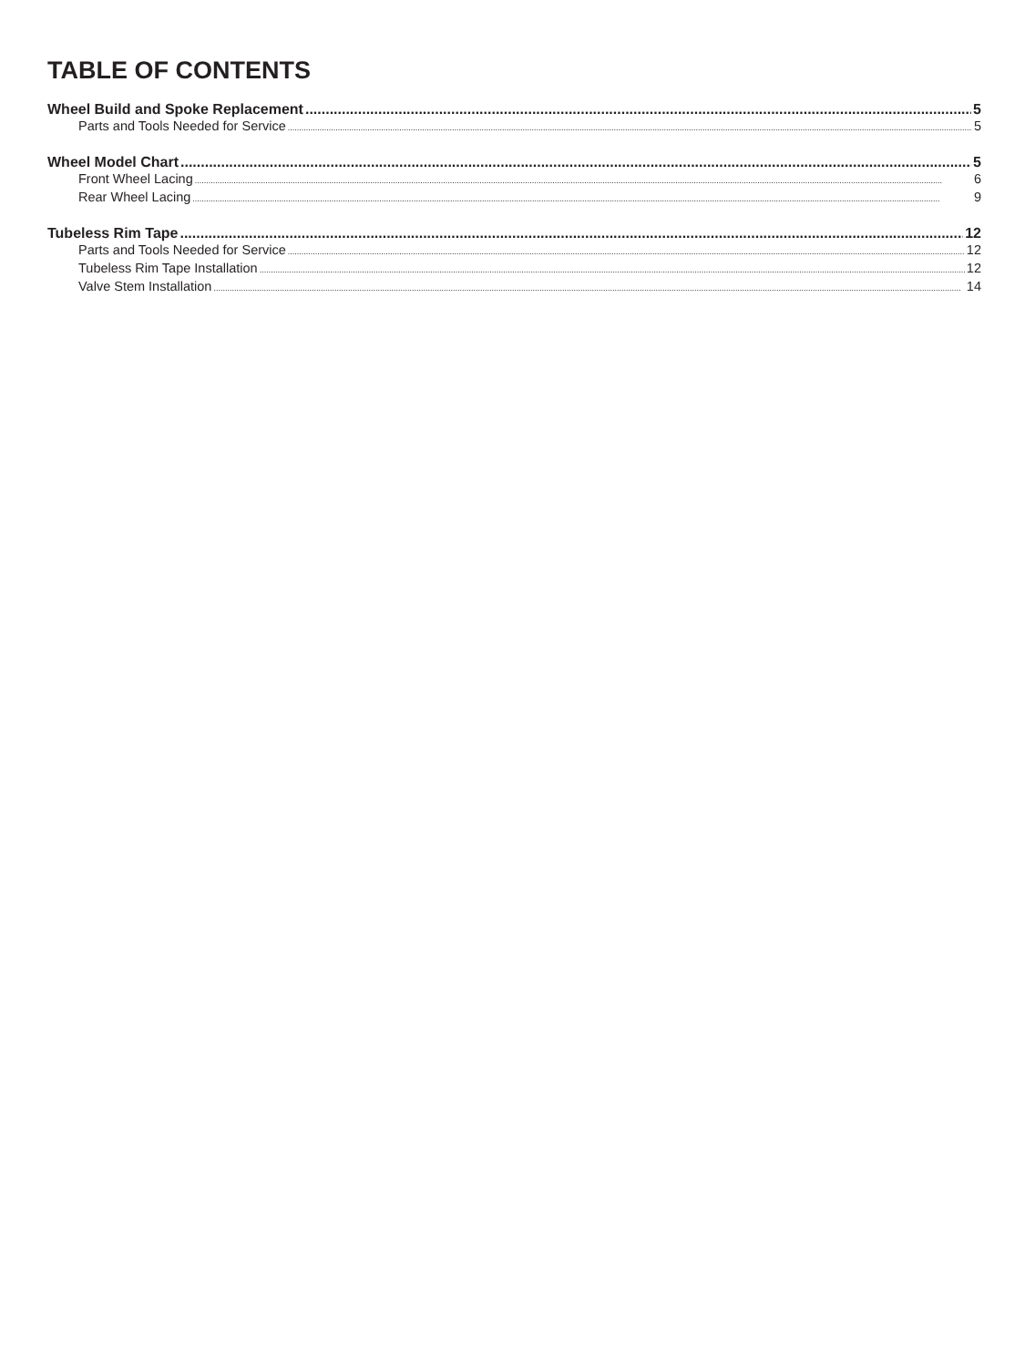TABLE OF CONTENTS
Wheel Build and Spoke Replacement 5
Parts and Tools Needed for Service 5
Wheel Model Chart 5
Front Wheel Lacing 6
Rear Wheel Lacing 9
Tubeless Rim Tape 12
Parts and Tools Needed for Service 12
Tubeless Rim Tape Installation 12
Valve Stem Installation 14